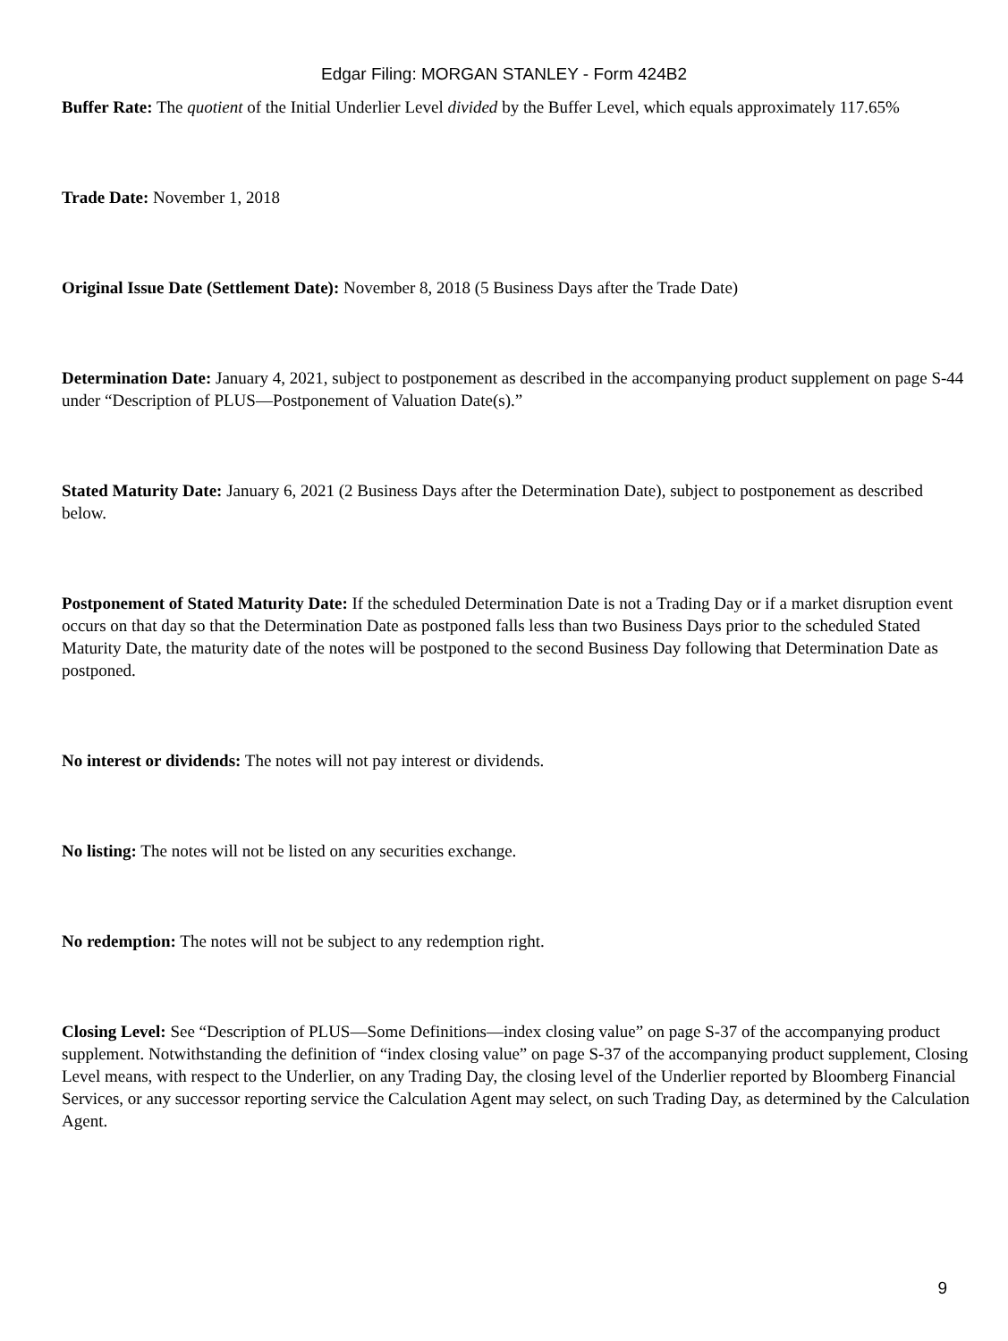Edgar Filing: MORGAN STANLEY - Form 424B2
Buffer Rate: The quotient of the Initial Underlier Level divided by the Buffer Level, which equals approximately 117.65%
Trade Date: November 1, 2018
Original Issue Date (Settlement Date): November 8, 2018 (5 Business Days after the Trade Date)
Determination Date: January 4, 2021, subject to postponement as described in the accompanying product supplement on page S-44 under “Description of PLUS—Postponement of Valuation Date(s).”
Stated Maturity Date: January 6, 2021 (2 Business Days after the Determination Date), subject to postponement as described below.
Postponement of Stated Maturity Date: If the scheduled Determination Date is not a Trading Day or if a market disruption event occurs on that day so that the Determination Date as postponed falls less than two Business Days prior to the scheduled Stated Maturity Date, the maturity date of the notes will be postponed to the second Business Day following that Determination Date as postponed.
No interest or dividends: The notes will not pay interest or dividends.
No listing: The notes will not be listed on any securities exchange.
No redemption: The notes will not be subject to any redemption right.
Closing Level: See “Description of PLUS—Some Definitions—index closing value” on page S-37 of the accompanying product supplement. Notwithstanding the definition of “index closing value” on page S-37 of the accompanying product supplement, Closing Level means, with respect to the Underlier, on any Trading Day, the closing level of the Underlier reported by Bloomberg Financial Services, or any successor reporting service the Calculation Agent may select, on such Trading Day, as determined by the Calculation Agent.
9